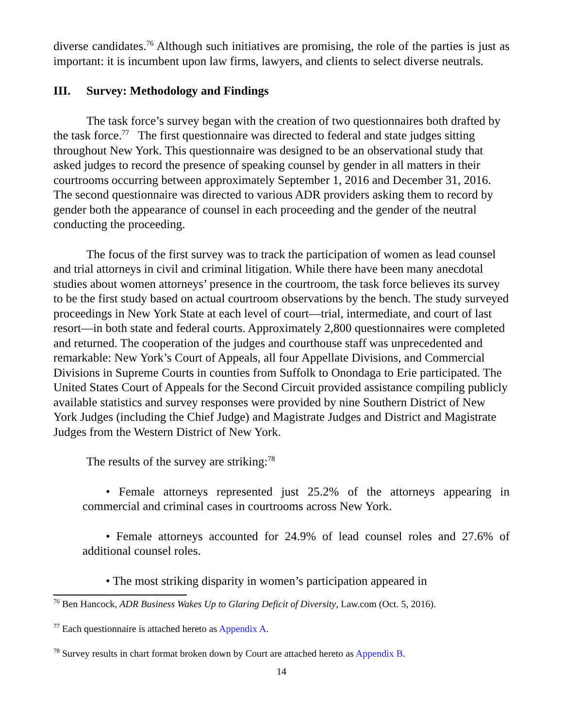diverse candidates.<sup>76</sup> Although such initiatives are promising, the role of the parties is just as important: it is incumbent upon law firms, lawyers, and clients to select diverse neutrals.
III. Survey: Methodology and Findings
The task force’s survey began with the creation of two questionnaires both drafted by the task force.<sup>77</sup> The first questionnaire was directed to federal and state judges sitting throughout New York. This questionnaire was designed to be an observational study that asked judges to record the presence of speaking counsel by gender in all matters in their courtrooms occurring between approximately September 1, 2016 and December 31, 2016. The second questionnaire was directed to various ADR providers asking them to record by gender both the appearance of counsel in each proceeding and the gender of the neutral conducting the proceeding.
The focus of the first survey was to track the participation of women as lead counsel and trial attorneys in civil and criminal litigation. While there have been many anecdotal studies about women attorneys’ presence in the courtroom, the task force believes its survey to be the first study based on actual courtroom observations by the bench. The study surveyed proceedings in New York State at each level of court—trial, intermediate, and court of last resort—in both state and federal courts. Approximately 2,800 questionnaires were completed and returned. The cooperation of the judges and courthouse staff was unprecedented and remarkable: New York’s Court of Appeals, all four Appellate Divisions, and Commercial Divisions in Supreme Courts in counties from Suffolk to Onondaga to Erie participated. The United States Court of Appeals for the Second Circuit provided assistance compiling publicly available statistics and survey responses were provided by nine Southern District of New York Judges (including the Chief Judge) and Magistrate Judges and District and Magistrate Judges from the Western District of New York.
The results of the survey are striking:<sup>78</sup>
• Female attorneys represented just 25.2% of the attorneys appearing in commercial and criminal cases in courtrooms across New York.
• Female attorneys accounted for 24.9% of lead counsel roles and 27.6% of additional counsel roles.
• The most striking disparity in women’s participation appeared in
<sup>76</sup> Ben Hancock, ADR Business Wakes Up to Glaring Deficit of Diversity, Law.com (Oct. 5, 2016).
<sup>77</sup> Each questionnaire is attached hereto as Appendix A.
<sup>78</sup> Survey results in chart format broken down by Court are attached hereto as Appendix B.
14